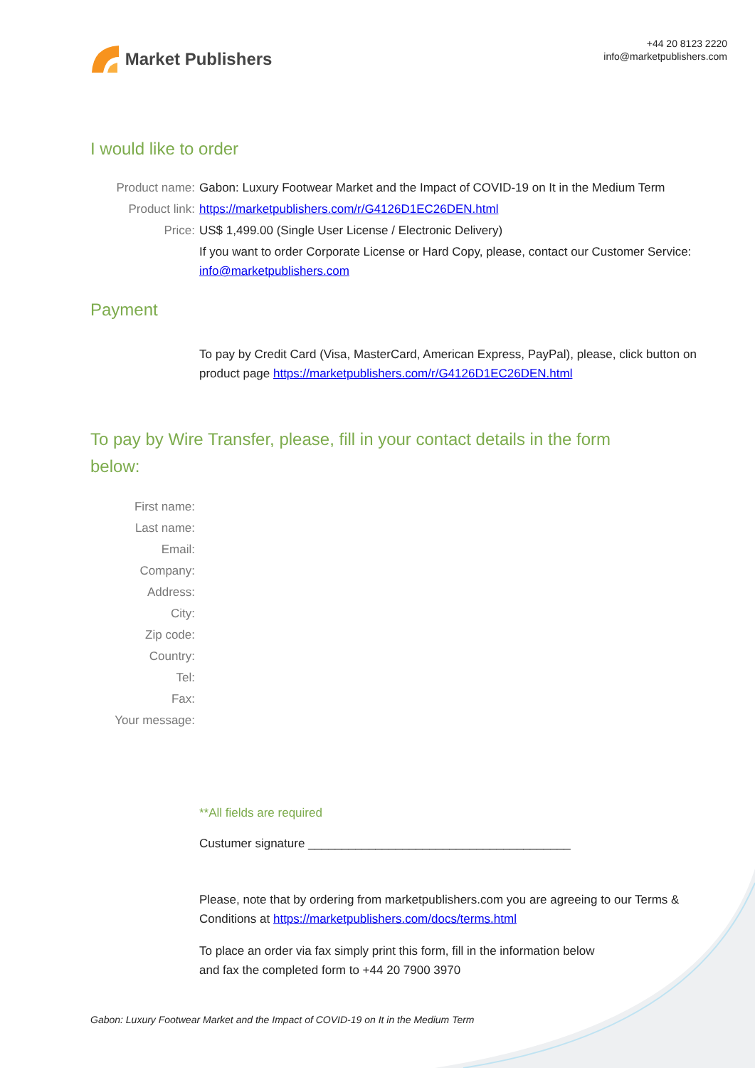Market Publishers
+44 20 8123 2220
info@marketpublishers.com
I would like to order
Product name: Gabon: Luxury Footwear Market and the Impact of COVID-19 on It in the Medium Term
Product link: https://marketpublishers.com/r/G4126D1EC26DEN.html
Price: US$ 1,499.00 (Single User License / Electronic Delivery)
If you want to order Corporate License or Hard Copy, please, contact our Customer Service:
info@marketpublishers.com
Payment
To pay by Credit Card (Visa, MasterCard, American Express, PayPal), please, click button on product page https://marketpublishers.com/r/G4126D1EC26DEN.html
To pay by Wire Transfer, please, fill in your contact details in the form below:
First name:
Last name:
Email:
Company:
Address:
City:
Zip code:
Country:
Tel:
Fax:
Your message:
**All fields are required
Custumer signature _______________________________________
Please, note that by ordering from marketpublishers.com you are agreeing to our Terms & Conditions at https://marketpublishers.com/docs/terms.html
To place an order via fax simply print this form, fill in the information below
and fax the completed form to +44 20 7900 3970
Gabon: Luxury Footwear Market and the Impact of COVID-19 on It in the Medium Term